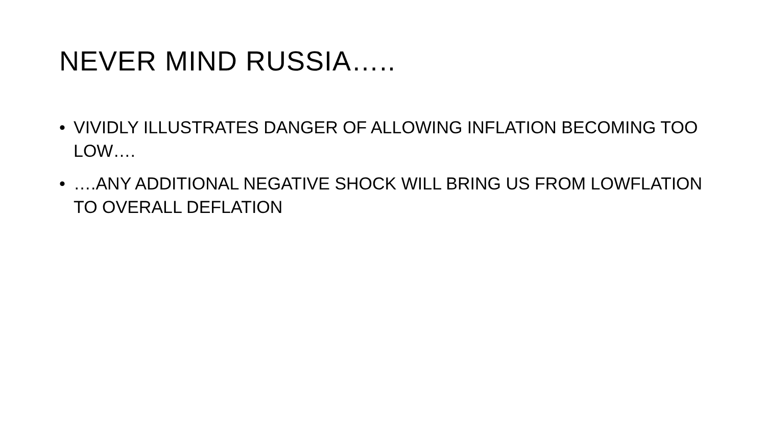NEVER MIND RUSSIA…..
• VIVIDLY ILLUSTRATES DANGER OF ALLOWING INFLATION BECOMING TOO LOW….
• ….ANY ADDITIONAL NEGATIVE SHOCK WILL BRING US FROM LOWFLATION TO OVERALL DEFLATION